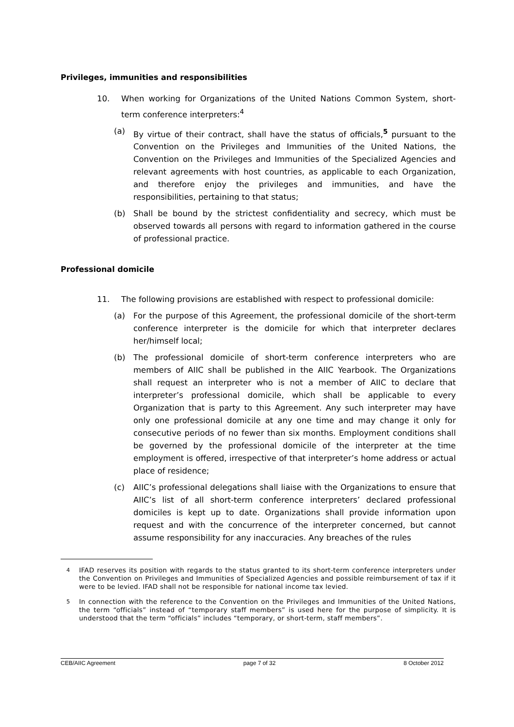Privileges, immunities and responsibilities
10. When working for Organizations of the United Nations Common System, short-term conference interpreters:<sup>4</sup>
(a) By virtue of their contract, shall have the status of officials,<sup>5</sup> pursuant to the Convention on the Privileges and Immunities of the United Nations, the Convention on the Privileges and Immunities of the Specialized Agencies and relevant agreements with host countries, as applicable to each Organization, and therefore enjoy the privileges and immunities, and have the responsibilities, pertaining to that status;
(b) Shall be bound by the strictest confidentiality and secrecy, which must be observed towards all persons with regard to information gathered in the course of professional practice.
Professional domicile
11. The following provisions are established with respect to professional domicile:
(a) For the purpose of this Agreement, the professional domicile of the short-term conference interpreter is the domicile for which that interpreter declares her/himself local;
(b) The professional domicile of short-term conference interpreters who are members of AIIC shall be published in the AIIC Yearbook. The Organizations shall request an interpreter who is not a member of AIIC to declare that interpreter’s professional domicile, which shall be applicable to every Organization that is party to this Agreement. Any such interpreter may have only one professional domicile at any one time and may change it only for consecutive periods of no fewer than six months. Employment conditions shall be governed by the professional domicile of the interpreter at the time employment is offered, irrespective of that interpreter’s home address or actual place of residence;
(c) AIIC’s professional delegations shall liaise with the Organizations to ensure that AIIC’s list of all short-term conference interpreters’ declared professional domiciles is kept up to date. Organizations shall provide information upon request and with the concurrence of the interpreter concerned, but cannot assume responsibility for any inaccuracies. Any breaches of the rules
<sup>4</sup> IFAD reserves its position with regards to the status granted to its short-term conference interpreters under the Convention on Privileges and Immunities of Specialized Agencies and possible reimbursement of tax if it were to be levied. IFAD shall not be responsible for national income tax levied.
<sup>5</sup> In connection with the reference to the Convention on the Privileges and Immunities of the United Nations, the term “officials” instead of “temporary staff members” is used here for the purpose of simplicity. It is understood that the term “officials” includes “temporary, or short-term, staff members”.
CEB/AIIC Agreement page 7 of 32 8 October 2012